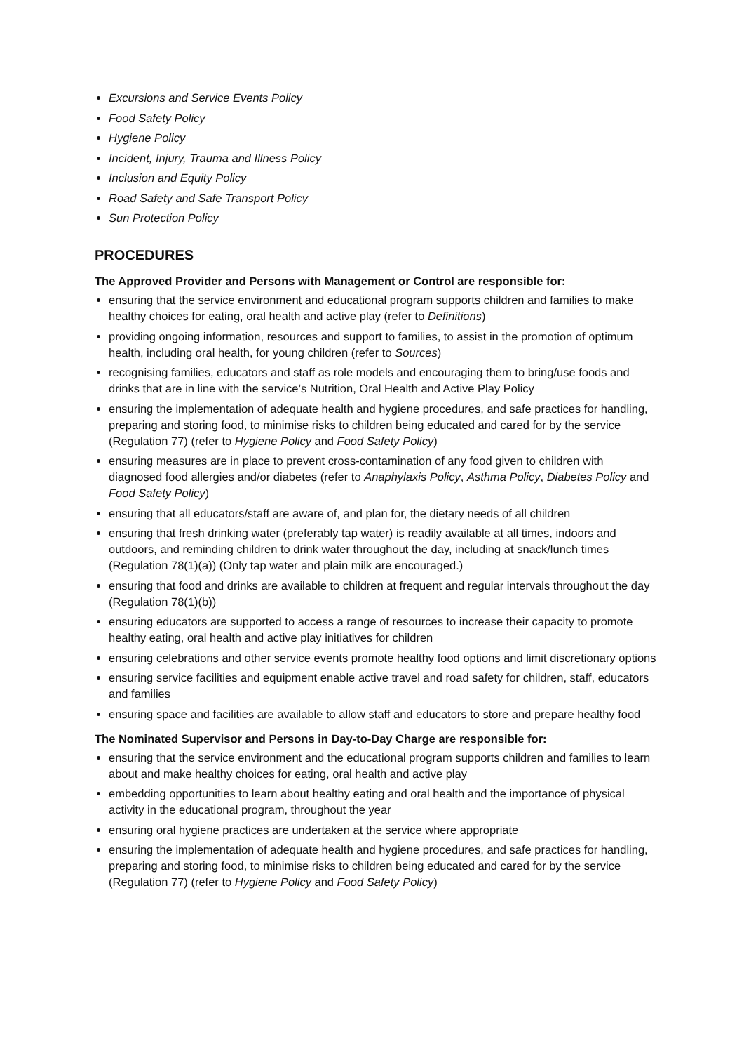Excursions and Service Events Policy
Food Safety Policy
Hygiene Policy
Incident, Injury, Trauma and Illness Policy
Inclusion and Equity Policy
Road Safety and Safe Transport Policy
Sun Protection Policy
PROCEDURES
The Approved Provider and Persons with Management or Control are responsible for:
ensuring that the service environment and educational program supports children and families to make healthy choices for eating, oral health and active play (refer to Definitions)
providing ongoing information, resources and support to families, to assist in the promotion of optimum health, including oral health, for young children (refer to Sources)
recognising families, educators and staff as role models and encouraging them to bring/use foods and drinks that are in line with the service’s Nutrition, Oral Health and Active Play Policy
ensuring the implementation of adequate health and hygiene procedures, and safe practices for handling, preparing and storing food, to minimise risks to children being educated and cared for by the service (Regulation 77) (refer to Hygiene Policy and Food Safety Policy)
ensuring measures are in place to prevent cross-contamination of any food given to children with diagnosed food allergies and/or diabetes (refer to Anaphylaxis Policy, Asthma Policy, Diabetes Policy and Food Safety Policy)
ensuring that all educators/staff are aware of, and plan for, the dietary needs of all children
ensuring that fresh drinking water (preferably tap water) is readily available at all times, indoors and outdoors, and reminding children to drink water throughout the day, including at snack/lunch times (Regulation 78(1)(a)) (Only tap water and plain milk are encouraged.)
ensuring that food and drinks are available to children at frequent and regular intervals throughout the day (Regulation 78(1)(b))
ensuring educators are supported to access a range of resources to increase their capacity to promote healthy eating, oral health and active play initiatives for children
ensuring celebrations and other service events promote healthy food options and limit discretionary options
ensuring service facilities and equipment enable active travel and road safety for children, staff, educators and families
ensuring space and facilities are available to allow staff and educators to store and prepare healthy food
The Nominated Supervisor and Persons in Day-to-Day Charge are responsible for:
ensuring that the service environment and the educational program supports children and families to learn about and make healthy choices for eating, oral health and active play
embedding opportunities to learn about healthy eating and oral health and the importance of physical activity in the educational program, throughout the year
ensuring oral hygiene practices are undertaken at the service where appropriate
ensuring the implementation of adequate health and hygiene procedures, and safe practices for handling, preparing and storing food, to minimise risks to children being educated and cared for by the service (Regulation 77) (refer to Hygiene Policy and Food Safety Policy)